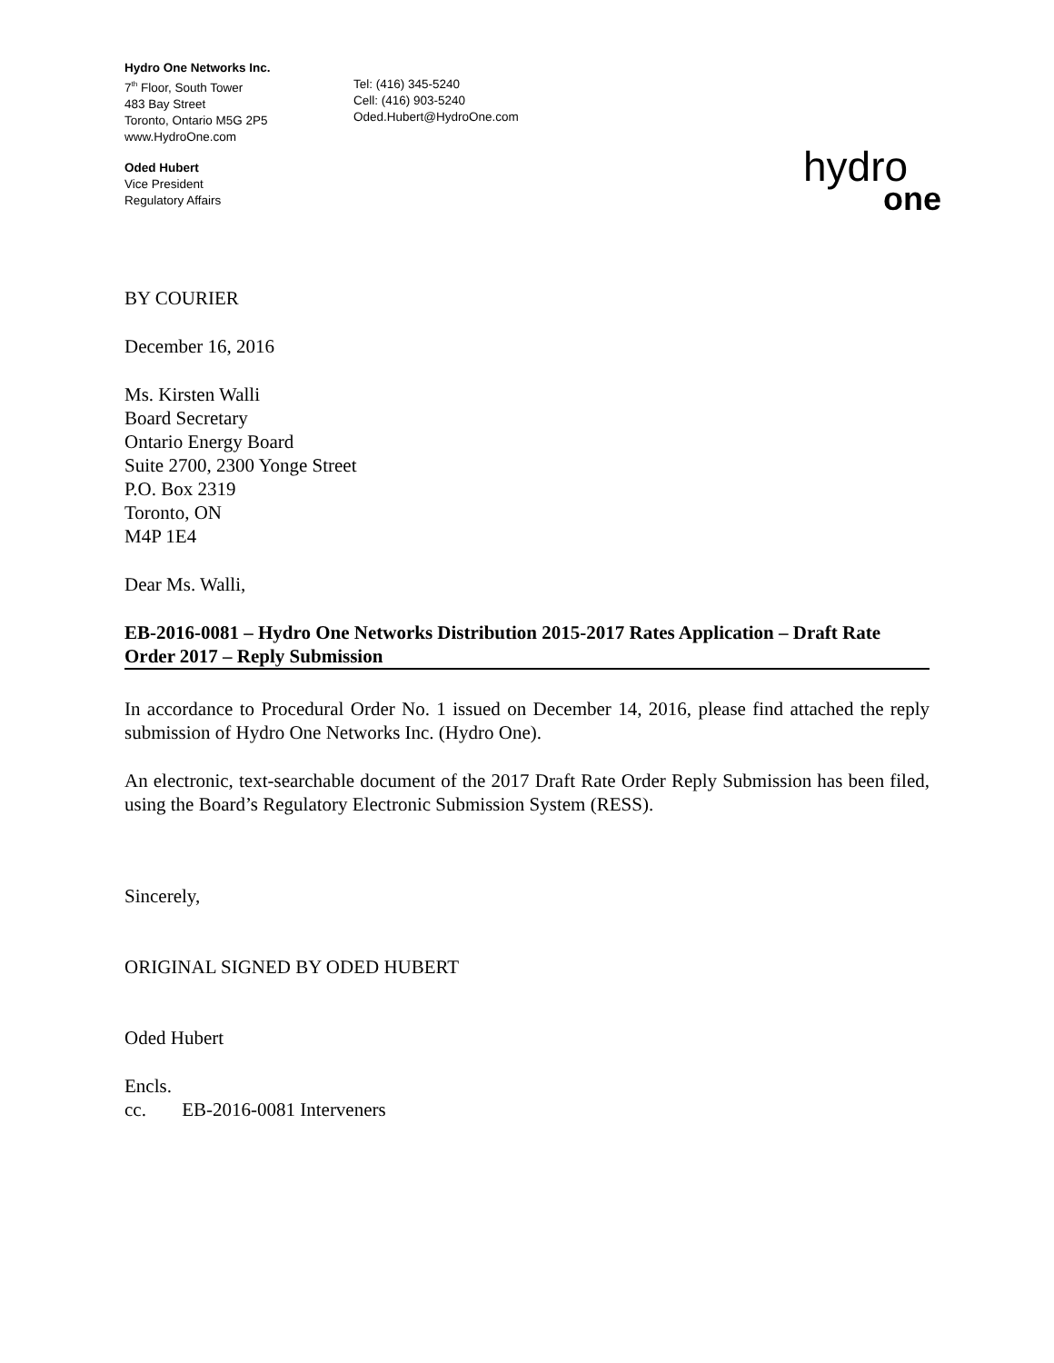Hydro One Networks Inc.
7<sup>th</sup> Floor, South Tower
483 Bay Street
Toronto, Ontario M5G 2P5
www.HydroOne.com
Tel: (416) 345-5240
Cell: (416) 903-5240
Oded.Hubert@HydroOne.com
Oded Hubert
Vice President
Regulatory Affairs
hydro
one
BY COURIER
December 16, 2016
Ms. Kirsten Walli
Board Secretary
Ontario Energy Board
Suite 2700, 2300 Yonge Street
P.O. Box 2319
Toronto, ON
M4P 1E4
Dear Ms. Walli,
EB-2016-0081 – Hydro One Networks Distribution 2015-2017 Rates Application – Draft Rate Order 2017 – Reply Submission
In accordance to Procedural Order No. 1 issued on December 14, 2016, please find attached the reply submission of Hydro One Networks Inc. (Hydro One).
An electronic, text-searchable document of the 2017 Draft Rate Order Reply Submission has been filed, using the Board’s Regulatory Electronic Submission System (RESS).
Sincerely,
ORIGINAL SIGNED BY ODED HUBERT
Oded Hubert
Encls.
cc. EB-2016-0081 Interveners